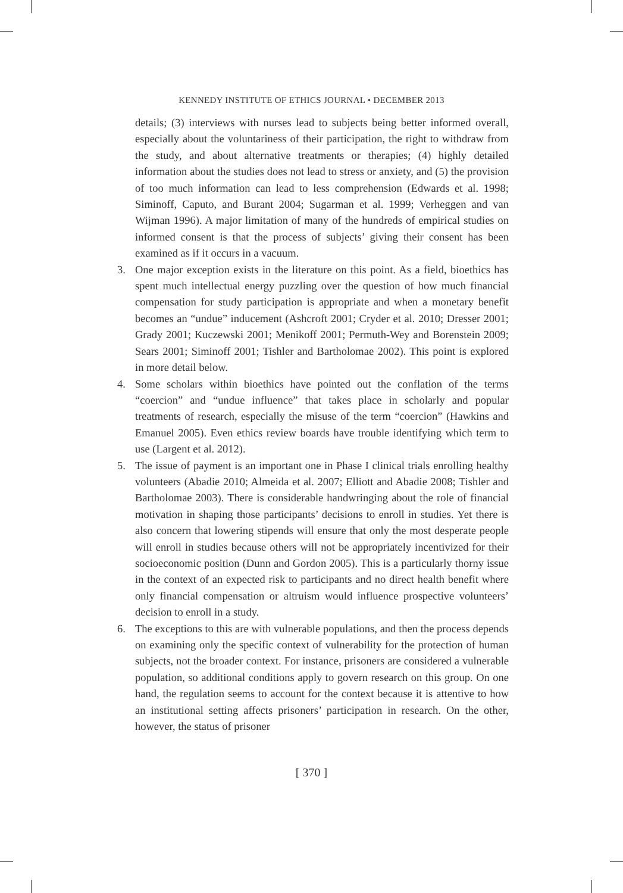KENNEDY INSTITUTE OF ETHICS JOURNAL • DECEMBER 2013
details; (3) interviews with nurses lead to subjects being better informed overall, especially about the voluntariness of their participation, the right to withdraw from the study, and about alternative treatments or therapies; (4) highly detailed information about the studies does not lead to stress or anxiety, and (5) the provision of too much information can lead to less comprehension (Edwards et al. 1998; Siminoff, Caputo, and Burant 2004; Sugarman et al. 1999; Verheggen and van Wijman 1996). A major limitation of many of the hundreds of empirical studies on informed consent is that the process of subjects’ giving their consent has been examined as if it occurs in a vacuum.
3. One major exception exists in the literature on this point. As a field, bioethics has spent much intellectual energy puzzling over the question of how much financial compensation for study participation is appropriate and when a monetary benefit becomes an “undue” inducement (Ashcroft 2001; Cryder et al. 2010; Dresser 2001; Grady 2001; Kuczewski 2001; Menikoff 2001; Permuth-Wey and Borenstein 2009; Sears 2001; Siminoff 2001; Tishler and Bartholomae 2002). This point is explored in more detail below.
4. Some scholars within bioethics have pointed out the conflation of the terms “coercion” and “undue influence” that takes place in scholarly and popular treatments of research, especially the misuse of the term “coercion” (Hawkins and Emanuel 2005). Even ethics review boards have trouble identifying which term to use (Largent et al. 2012).
5. The issue of payment is an important one in Phase I clinical trials enrolling healthy volunteers (Abadie 2010; Almeida et al. 2007; Elliott and Abadie 2008; Tishler and Bartholomae 2003). There is considerable handwringing about the role of financial motivation in shaping those participants’ decisions to enroll in studies. Yet there is also concern that lowering stipends will ensure that only the most desperate people will enroll in studies because others will not be appropriately incentivized for their socioeconomic position (Dunn and Gordon 2005). This is a particularly thorny issue in the context of an expected risk to participants and no direct health benefit where only financial compensation or altruism would influence prospective volunteers’ decision to enroll in a study.
6. The exceptions to this are with vulnerable populations, and then the process depends on examining only the specific context of vulnerability for the protection of human subjects, not the broader context. For instance, prisoners are considered a vulnerable population, so additional conditions apply to govern research on this group. On one hand, the regulation seems to account for the context because it is attentive to how an institutional setting affects prisoners’ participation in research. On the other, however, the status of prisoner
[ 370 ]